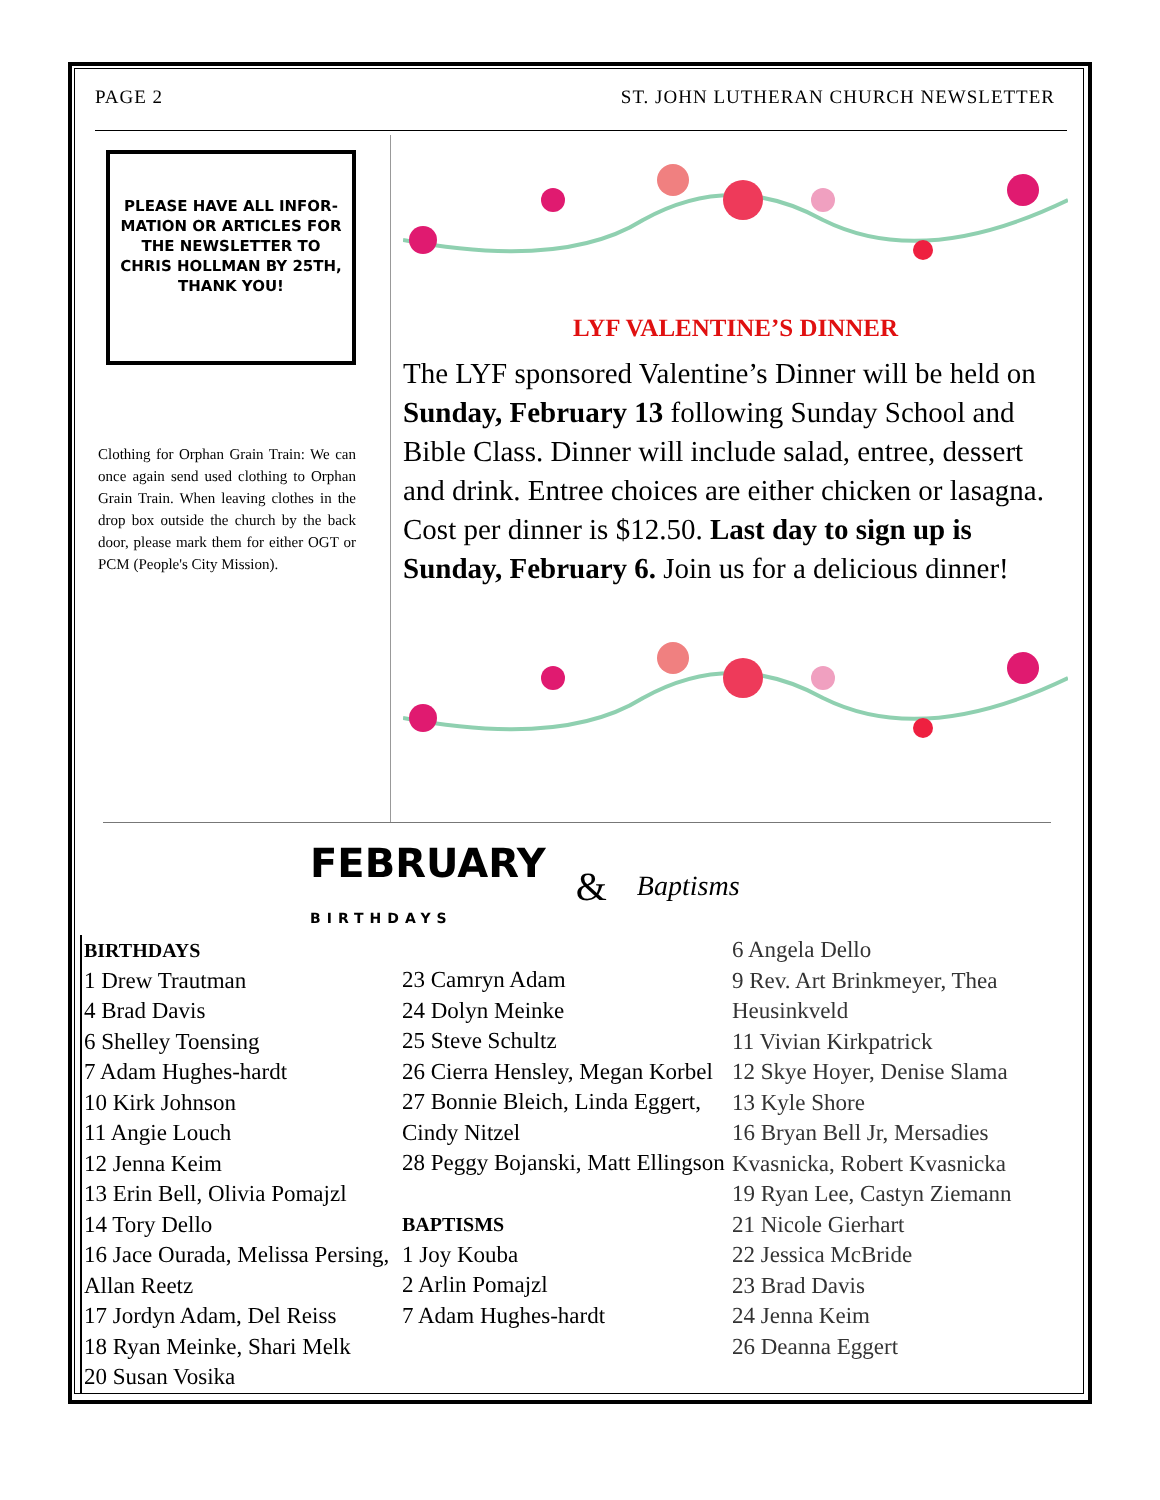PAGE 2 ST. JOHN LUTHERAN CHURCH NEWSLETTER
PLEASE HAVE ALL INFOR-MATION OR ARTICLES FOR THE NEWSLETTER TO CHRIS HOLLMAN BY 25TH, THANK YOU!
Clothing for Orphan Grain Train: We can once again send used clothing to Orphan Grain Train. When leaving clothes in the drop box outside the church by the back door, please mark them for either OGT or PCM (People's City Mission).
LYF VALENTINE’S DINNER
The LYF sponsored Valentine’s Dinner will be held on Sunday, February 13 following Sunday School and Bible Class. Dinner will include salad, entree, dessert and drink. Entree choices are either chicken or lasagna. Cost per dinner is $12.50. Last day to sign up is Sunday, February 6. Join us for a delicious dinner!
FEBRUARY
BIRTHDAYS & Baptisms
BIRTHDAYS
1 Drew Trautman
4 Brad Davis
6 Shelley Toensing
7 Adam Hughes-hardt
10 Kirk Johnson
11 Angie Louch
12 Jenna Keim
13 Erin Bell, Olivia Pomajzl
14 Tory Dello
16 Jace Ourada, Melissa Persing, Allan Reetz
17 Jordyn Adam, Del Reiss
18 Ryan Meinke, Shari Melk
20 Susan Vosika
23 Camryn Adam
24 Dolyn Meinke
25 Steve Schultz
26 Cierra Hensley, Megan Korbel
27 Bonnie Bleich, Linda Eggert, Cindy Nitzel
28 Peggy Bojanski, Matt Ellingson
BAPTISMS
1 Joy Kouba
2 Arlin Pomajzl
7 Adam Hughes-hardt
6 Angela Dello
9 Rev. Art Brinkmeyer, Thea Heusinkveld
11 Vivian Kirkpatrick
12 Skye Hoyer, Denise Slama
13 Kyle Shore
16 Bryan Bell Jr, Mersadies Kvasnicka, Robert Kvasnicka
19 Ryan Lee, Castyn Ziemann
21 Nicole Gierhart
22 Jessica McBride
23 Brad Davis
24 Jenna Keim
26 Deanna Eggert